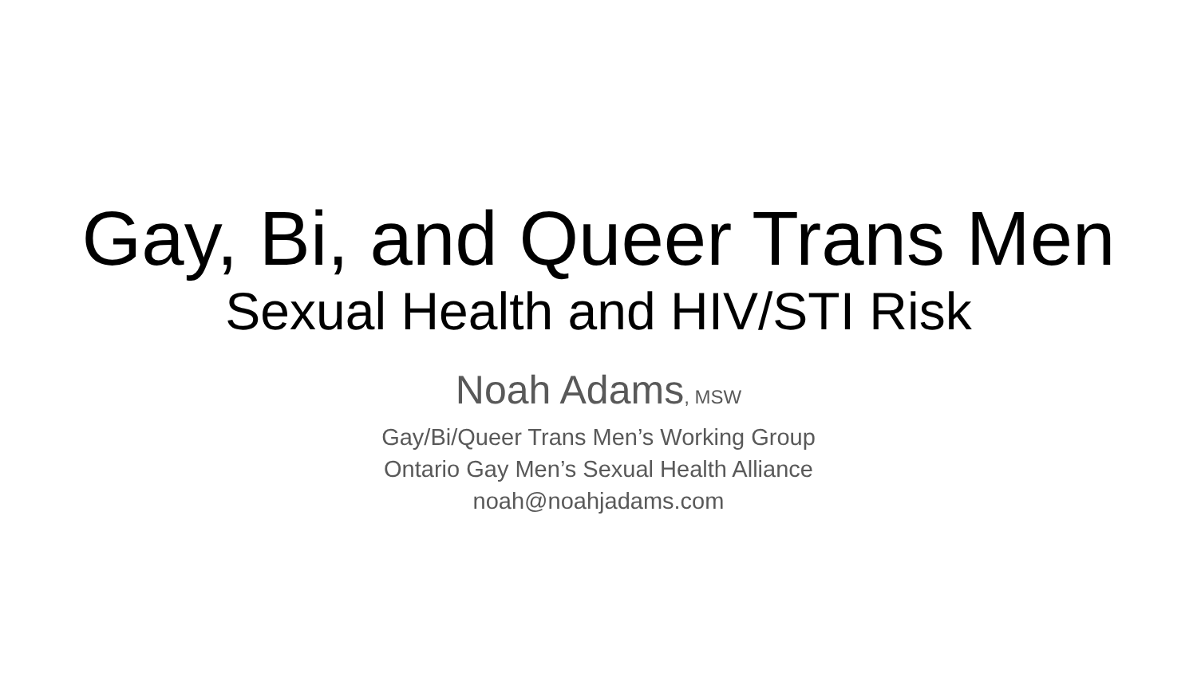Gay, Bi, and Queer Trans Men
Sexual Health and HIV/STI Risk
Noah Adams, MSW
Gay/Bi/Queer Trans Men’s Working Group
Ontario Gay Men’s Sexual Health Alliance
noah@noahjadams.com